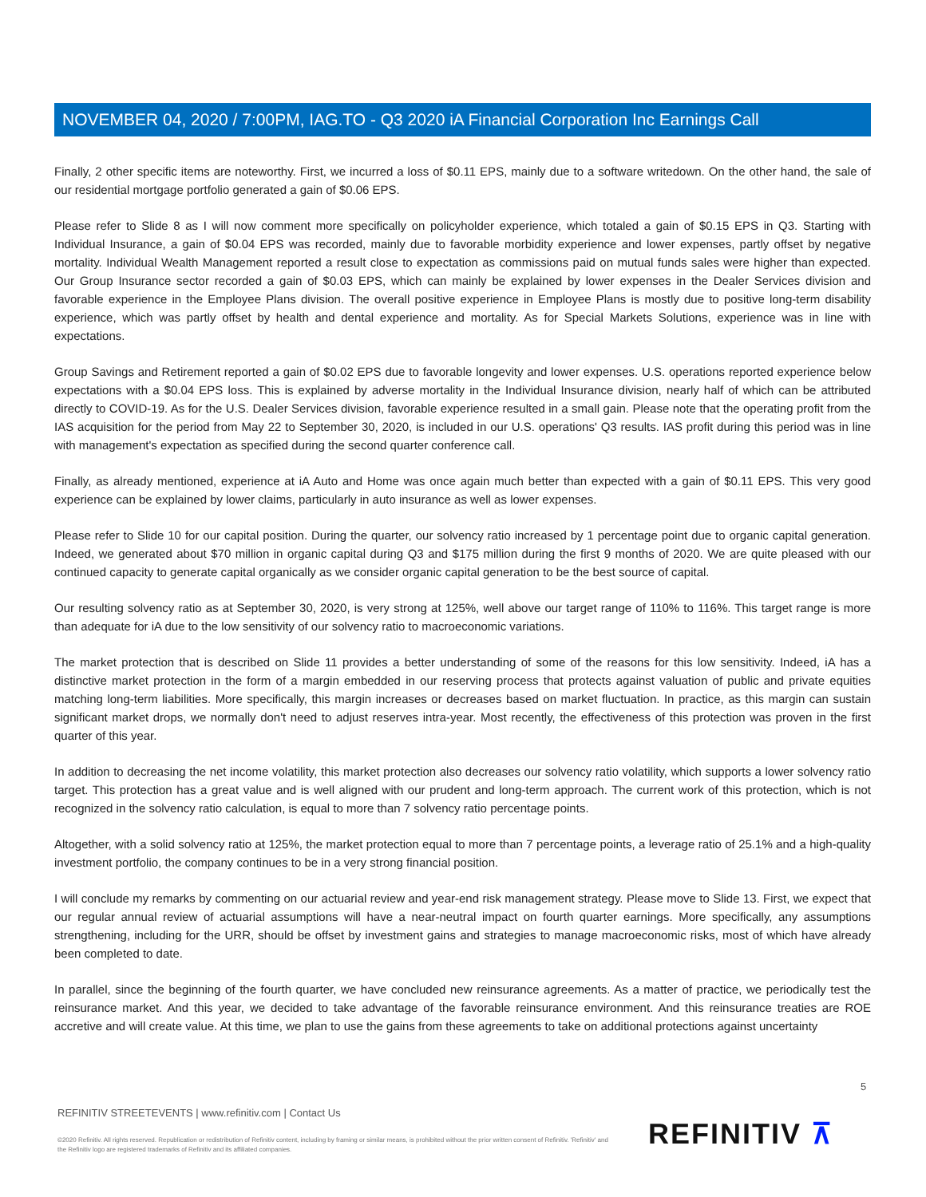NOVEMBER 04, 2020 / 7:00PM, IAG.TO - Q3 2020 iA Financial Corporation Inc Earnings Call
Finally, 2 other specific items are noteworthy. First, we incurred a loss of $0.11 EPS, mainly due to a software writedown. On the other hand, the sale of our residential mortgage portfolio generated a gain of $0.06 EPS.
Please refer to Slide 8 as I will now comment more specifically on policyholder experience, which totaled a gain of $0.15 EPS in Q3. Starting with Individual Insurance, a gain of $0.04 EPS was recorded, mainly due to favorable morbidity experience and lower expenses, partly offset by negative mortality. Individual Wealth Management reported a result close to expectation as commissions paid on mutual funds sales were higher than expected. Our Group Insurance sector recorded a gain of $0.03 EPS, which can mainly be explained by lower expenses in the Dealer Services division and favorable experience in the Employee Plans division. The overall positive experience in Employee Plans is mostly due to positive long-term disability experience, which was partly offset by health and dental experience and mortality. As for Special Markets Solutions, experience was in line with expectations.
Group Savings and Retirement reported a gain of $0.02 EPS due to favorable longevity and lower expenses. U.S. operations reported experience below expectations with a $0.04 EPS loss. This is explained by adverse mortality in the Individual Insurance division, nearly half of which can be attributed directly to COVID-19. As for the U.S. Dealer Services division, favorable experience resulted in a small gain. Please note that the operating profit from the IAS acquisition for the period from May 22 to September 30, 2020, is included in our U.S. operations' Q3 results. IAS profit during this period was in line with management's expectation as specified during the second quarter conference call.
Finally, as already mentioned, experience at iA Auto and Home was once again much better than expected with a gain of $0.11 EPS. This very good experience can be explained by lower claims, particularly in auto insurance as well as lower expenses.
Please refer to Slide 10 for our capital position. During the quarter, our solvency ratio increased by 1 percentage point due to organic capital generation. Indeed, we generated about $70 million in organic capital during Q3 and $175 million during the first 9 months of 2020. We are quite pleased with our continued capacity to generate capital organically as we consider organic capital generation to be the best source of capital.
Our resulting solvency ratio as at September 30, 2020, is very strong at 125%, well above our target range of 110% to 116%. This target range is more than adequate for iA due to the low sensitivity of our solvency ratio to macroeconomic variations.
The market protection that is described on Slide 11 provides a better understanding of some of the reasons for this low sensitivity. Indeed, iA has a distinctive market protection in the form of a margin embedded in our reserving process that protects against valuation of public and private equities matching long-term liabilities. More specifically, this margin increases or decreases based on market fluctuation. In practice, as this margin can sustain significant market drops, we normally don't need to adjust reserves intra-year. Most recently, the effectiveness of this protection was proven in the first quarter of this year.
In addition to decreasing the net income volatility, this market protection also decreases our solvency ratio volatility, which supports a lower solvency ratio target. This protection has a great value and is well aligned with our prudent and long-term approach. The current work of this protection, which is not recognized in the solvency ratio calculation, is equal to more than 7 solvency ratio percentage points.
Altogether, with a solid solvency ratio at 125%, the market protection equal to more than 7 percentage points, a leverage ratio of 25.1% and a high-quality investment portfolio, the company continues to be in a very strong financial position.
I will conclude my remarks by commenting on our actuarial review and year-end risk management strategy. Please move to Slide 13. First, we expect that our regular annual review of actuarial assumptions will have a near-neutral impact on fourth quarter earnings. More specifically, any assumptions strengthening, including for the URR, should be offset by investment gains and strategies to manage macroeconomic risks, most of which have already been completed to date.
In parallel, since the beginning of the fourth quarter, we have concluded new reinsurance agreements. As a matter of practice, we periodically test the reinsurance market. And this year, we decided to take advantage of the favorable reinsurance environment. And this reinsurance treaties are ROE accretive and will create value. At this time, we plan to use the gains from these agreements to take on additional protections against uncertainty
5
REFINITIV STREETEVENTS | www.refinitiv.com | Contact Us
©2020 Refinitiv. All rights reserved. Republication or redistribution of Refinitiv content, including by framing or similar means, is prohibited without the prior written consent of Refinitiv. 'Refinitiv' and the Refinitiv logo are registered trademarks of Refinitiv and its affiliated companies.
REFINITIV ⊼